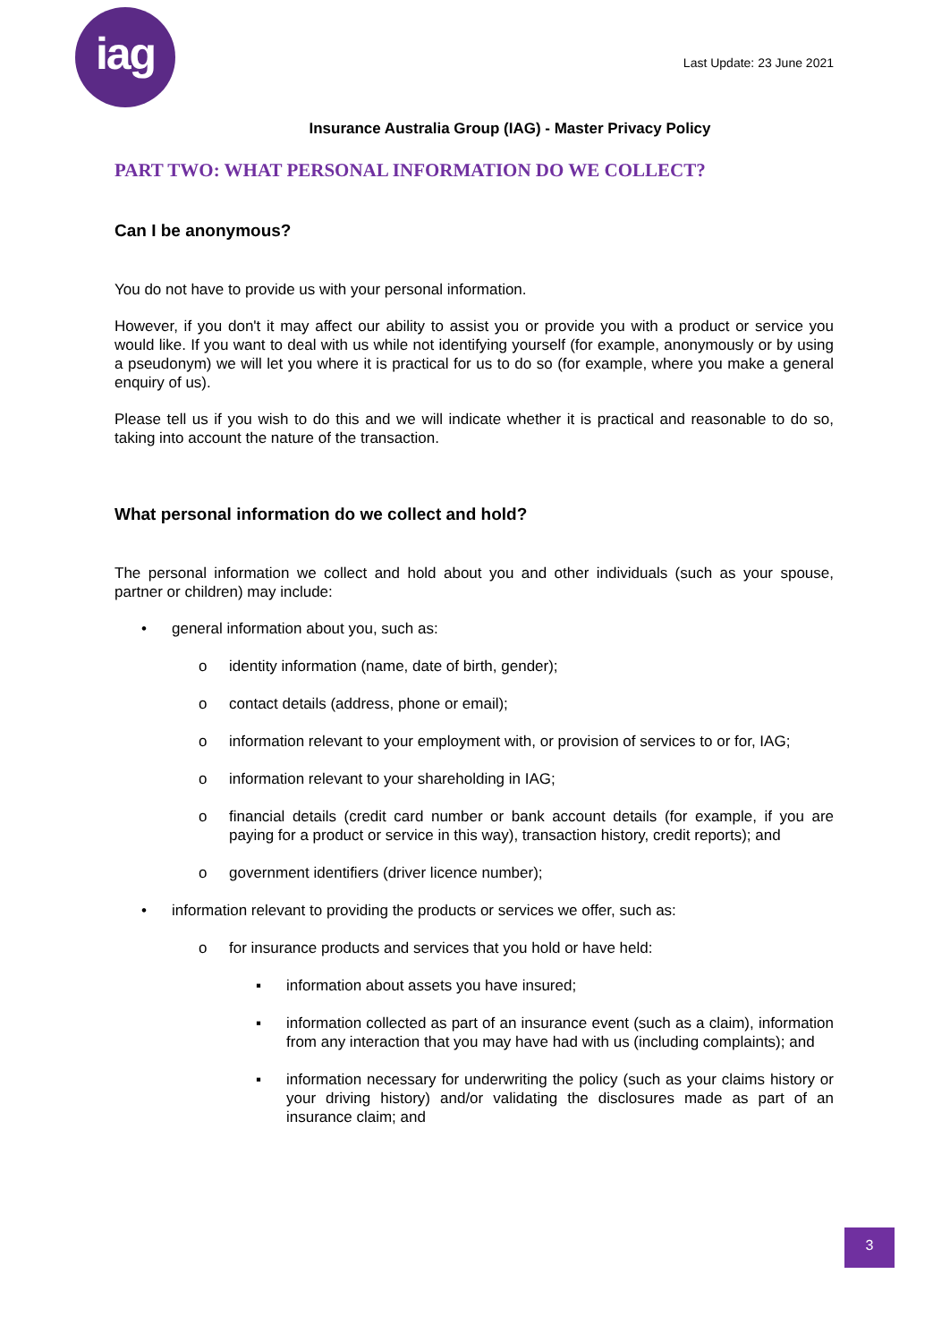iag
Last Update: 23 June 2021
Insurance Australia Group (IAG) - Master Privacy Policy
PART TWO: WHAT PERSONAL INFORMATION DO WE COLLECT?
Can I be anonymous?
You do not have to provide us with your personal information.
However, if you don't it may affect our ability to assist you or provide you with a product or service you would like. If you want to deal with us while not identifying yourself (for example, anonymously or by using a pseudonym) we will let you where it is practical for us to do so (for example, where you make a general enquiry of us).
Please tell us if you wish to do this and we will indicate whether it is practical and reasonable to do so, taking into account the nature of the transaction.
What personal information do we collect and hold?
The personal information we collect and hold about you and other individuals (such as your spouse, partner or children) may include:
• general information about you, such as:
o identity information (name, date of birth, gender);
o contact details (address, phone or email);
o information relevant to your employment with, or provision of services to or for, IAG;
o information relevant to your shareholding in IAG;
o financial details (credit card number or bank account details (for example, if you are paying for a product or service in this way), transaction history, credit reports); and
o government identifiers (driver licence number);
• information relevant to providing the products or services we offer, such as:
o for insurance products and services that you hold or have held:
▪ information about assets you have insured;
▪ information collected as part of an insurance event (such as a claim), information from any interaction that you may have had with us (including complaints); and
▪ information necessary for underwriting the policy (such as your claims history or your driving history) and/or validating the disclosures made as part of an insurance claim; and
3